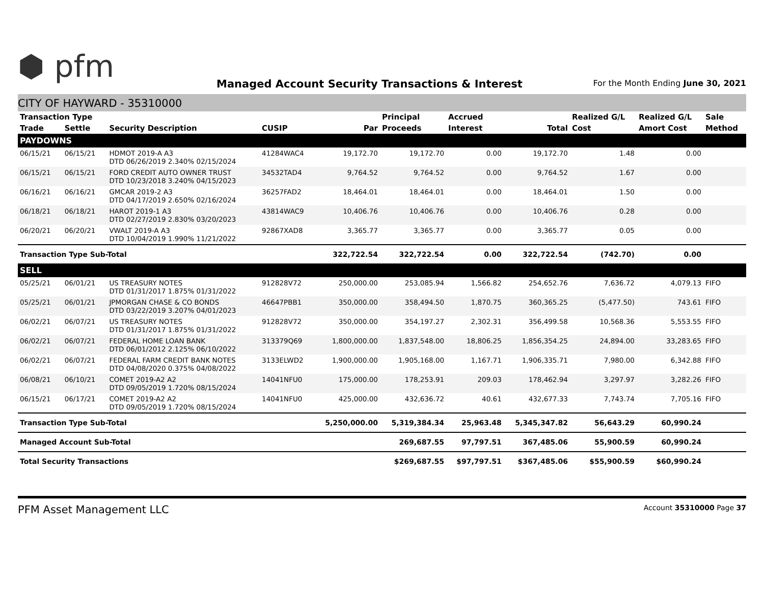⬢ pfm
Managed Account Security Transactions & Interest
For the Month Ending June 30, 2021
CITY OF HAYWARD - 35310000
| Transaction Type | | | | | Principal | Accrued | | Realized G/L | Realized G/L | Sale |
| --- | --- | --- | --- | --- | --- | --- | --- | --- | --- | --- |
| Trade | Settle | Security Description | CUSIP | Par | Proceeds | Interest | Total | Cost | Amort Cost | Method |
| PAYDOWNS | | | | | | | | | | |
| 06/15/21 | 06/15/21 | HDMOT 2019-A A3 DTD 06/26/2019 2.340% 02/15/2024 | 41284WAC4 | 19,172.70 | 19,172.70 | 0.00 | 19,172.70 | 1.48 | 0.00 | |
| 06/15/21 | 06/15/21 | FORD CREDIT AUTO OWNER TRUST DTD 10/23/2018 3.240% 04/15/2023 | 34532TAD4 | 9,764.52 | 9,764.52 | 0.00 | 9,764.52 | 1.67 | 0.00 | |
| 06/16/21 | 06/16/21 | GMCAR 2019-2 A3 DTD 04/17/2019 2.650% 02/16/2024 | 36257FAD2 | 18,464.01 | 18,464.01 | 0.00 | 18,464.01 | 1.50 | 0.00 | |
| 06/18/21 | 06/18/21 | HAROT 2019-1 A3 DTD 02/27/2019 2.830% 03/20/2023 | 43814WAC9 | 10,406.76 | 10,406.76 | 0.00 | 10,406.76 | 0.28 | 0.00 | |
| 06/20/21 | 06/20/21 | VWALT 2019-A A3 DTD 10/04/2019 1.990% 11/21/2022 | 92867XAD8 | 3,365.77 | 3,365.77 | 0.00 | 3,365.77 | 0.05 | 0.00 | |
| Transaction Type Sub-Total | | | | 322,722.54 | 322,722.54 | 0.00 | 322,722.54 | (742.70) | 0.00 | |
| SELL | | | | | | | | | | |
| 05/25/21 | 06/01/21 | US TREASURY NOTES DTD 01/31/2017 1.875% 01/31/2022 | 912828V72 | 250,000.00 | 253,085.94 | 1,566.82 | 254,652.76 | 7,636.72 | 4,079.13 | FIFO |
| 05/25/21 | 06/01/21 | JPMORGAN CHASE & CO BONDS DTD 03/22/2019 3.207% 04/01/2023 | 46647PBB1 | 350,000.00 | 358,494.50 | 1,870.75 | 360,365.25 | (5,477.50) | 743.61 | FIFO |
| 06/02/21 | 06/07/21 | US TREASURY NOTES DTD 01/31/2017 1.875% 01/31/2022 | 912828V72 | 350,000.00 | 354,197.27 | 2,302.31 | 356,499.58 | 10,568.36 | 5,553.55 | FIFO |
| 06/02/21 | 06/07/21 | FEDERAL HOME LOAN BANK DTD 06/01/2012 2.125% 06/10/2022 | 313379Q69 | 1,800,000.00 | 1,837,548.00 | 18,806.25 | 1,856,354.25 | 24,894.00 | 33,283.65 | FIFO |
| 06/02/21 | 06/07/21 | FEDERAL FARM CREDIT BANK NOTES DTD 04/08/2020 0.375% 04/08/2022 | 3133ELWD2 | 1,900,000.00 | 1,905,168.00 | 1,167.71 | 1,906,335.71 | 7,980.00 | 6,342.88 | FIFO |
| 06/08/21 | 06/10/21 | COMET 2019-A2 A2 DTD 09/05/2019 1.720% 08/15/2024 | 14041NFU0 | 175,000.00 | 178,253.91 | 209.03 | 178,462.94 | 3,297.97 | 3,282.26 | FIFO |
| 06/15/21 | 06/17/21 | COMET 2019-A2 A2 DTD 09/05/2019 1.720% 08/15/2024 | 14041NFU0 | 425,000.00 | 432,636.72 | 40.61 | 432,677.33 | 7,743.74 | 7,705.16 | FIFO |
| Transaction Type Sub-Total | | | | 5,250,000.00 | 5,319,384.34 | 25,963.48 | 5,345,347.82 | 56,643.29 | 60,990.24 | |
| Managed Account Sub-Total | | | | | 269,687.55 | 97,797.51 | 367,485.06 | 55,900.59 | 60,990.24 | |
| Total Security Transactions | | | | | $269,687.55 | $97,797.51 | $367,485.06 | $55,900.59 | $60,990.24 | |
PFM Asset Management LLC Account 35310000 Page 37